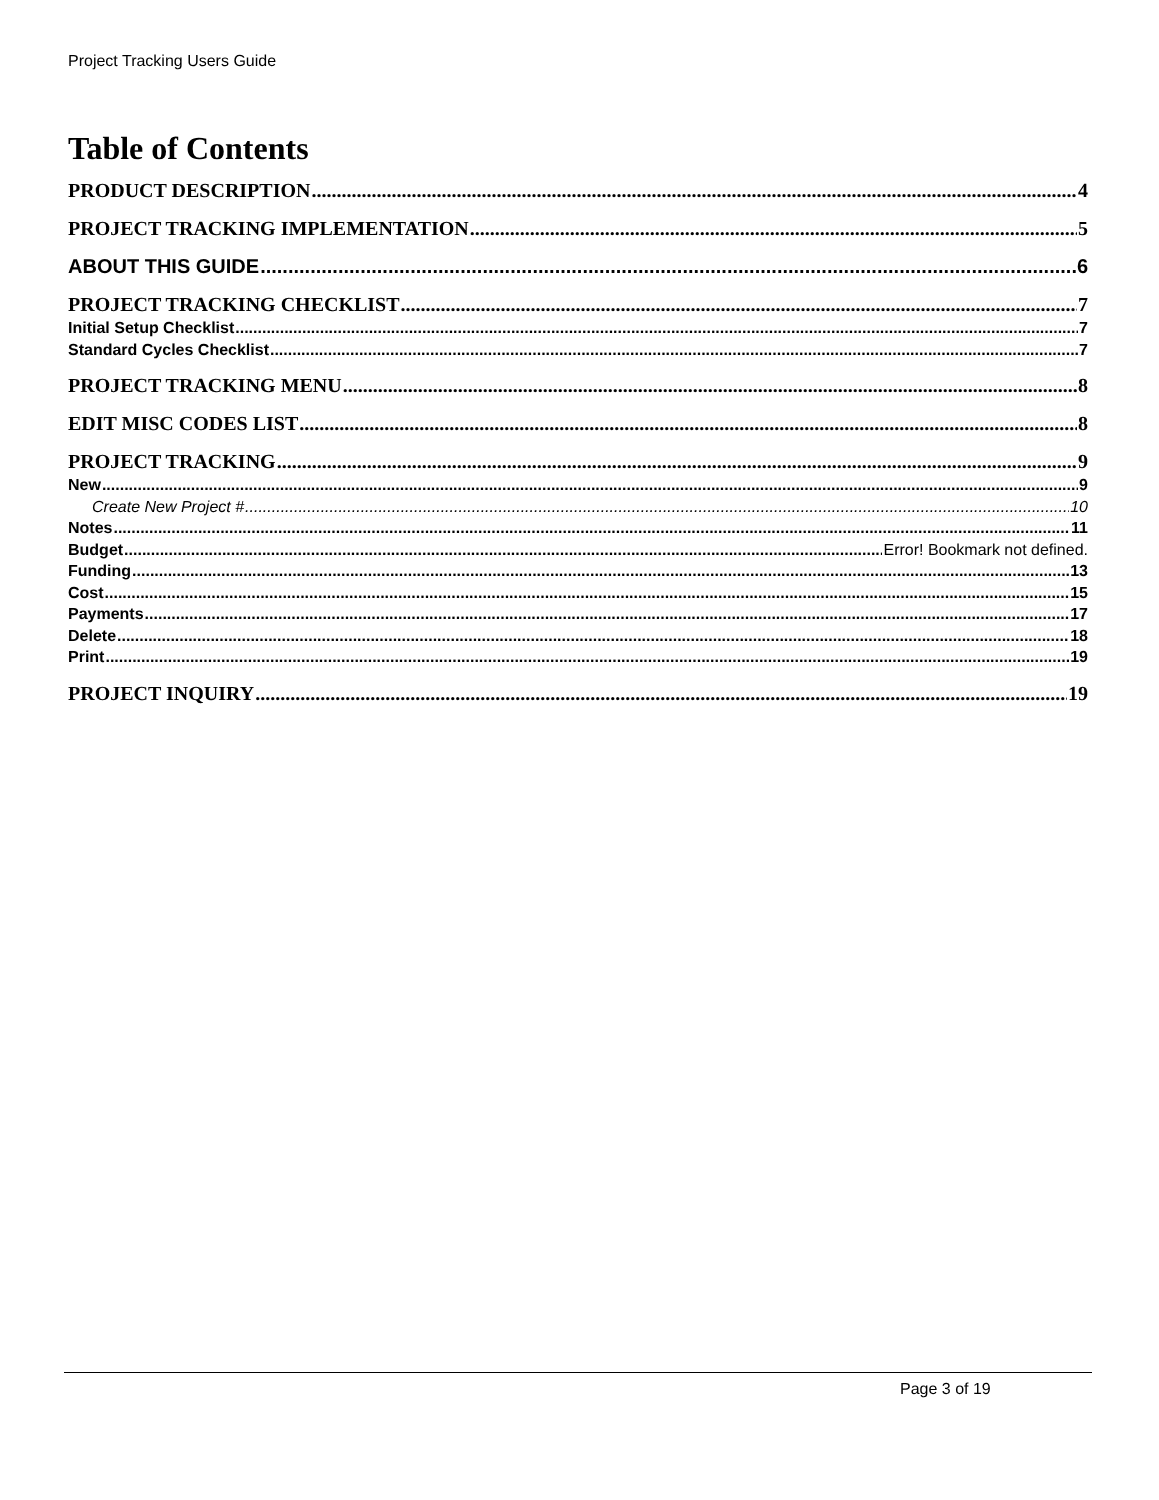Project Tracking Users Guide
Table of Contents
PRODUCT DESCRIPTION 4
PROJECT TRACKING IMPLEMENTATION 5
ABOUT THIS GUIDE 6
PROJECT TRACKING CHECKLIST 7
Initial Setup Checklist 7
Standard Cycles Checklist 7
PROJECT TRACKING MENU 8
EDIT MISC CODES LIST 8
PROJECT TRACKING 9
New 9
Create New Project # 10
Notes 11
Budget Error! Bookmark not defined.
Funding 13
Cost 15
Payments 17
Delete 18
Print 19
PROJECT INQUIRY 19
Page 3 of 19